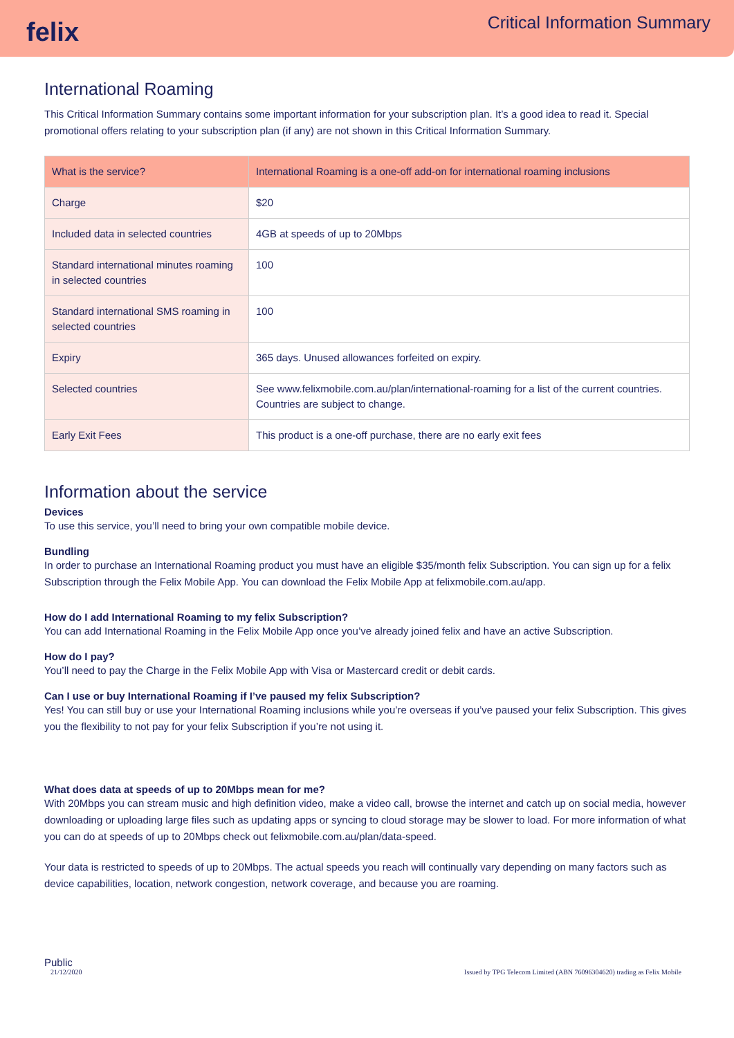felix
Critical Information Summary
International Roaming
This Critical Information Summary contains some important information for your subscription plan. It’s a good idea to read it. Special promotional offers relating to your subscription plan (if any) are not shown in this Critical Information Summary.
| What is the service? | International Roaming is a one-off add-on for international roaming inclusions |
| Charge | $20 |
| Included data in selected countries | 4GB at speeds of up to 20Mbps |
| Standard international minutes roaming in selected countries | 100 |
| Standard international SMS roaming in selected countries | 100 |
| Expiry | 365 days. Unused allowances forfeited on expiry. |
| Selected countries | See www.felixmobile.com.au/plan/international-roaming for a list of the current countries. Countries are subject to change. |
| Early Exit Fees | This product is a one-off purchase, there are no early exit fees |
Information about the service
Devices
To use this service, you’ll need to bring your own compatible mobile device.
Bundling
In order to purchase an International Roaming product you must have an eligible $35/month felix Subscription. You can sign up for a felix Subscription through the Felix Mobile App. You can download the Felix Mobile App at felixmobile.com.au/app.
How do I add International Roaming to my felix Subscription?
You can add International Roaming in the Felix Mobile App once you’ve already joined felix and have an active Subscription.
How do I pay?
You’ll need to pay the Charge in the Felix Mobile App with Visa or Mastercard credit or debit cards.
Can I use or buy International Roaming if I’ve paused my felix Subscription?
Yes! You can still buy or use your International Roaming inclusions while you’re overseas if you’ve paused your felix Subscription. This gives you the flexibility to not pay for your felix Subscription if you’re not using it.
What does data at speeds of up to 20Mbps mean for me?
With 20Mbps you can stream music and high definition video, make a video call, browse the internet and catch up on social media, however downloading or uploading large files such as updating apps or syncing to cloud storage may be slower to load. For more information of what you can do at speeds of up to 20Mbps check out felixmobile.com.au/plan/data-speed.
Your data is restricted to speeds of up to 20Mbps. The actual speeds you reach will continually vary depending on many factors such as device capabilities, location, network congestion, network coverage, and because you are roaming.
Public
21/12/2020 Issued by TPG Telecom Limited (ABN 76096304620) trading as Felix Mobile